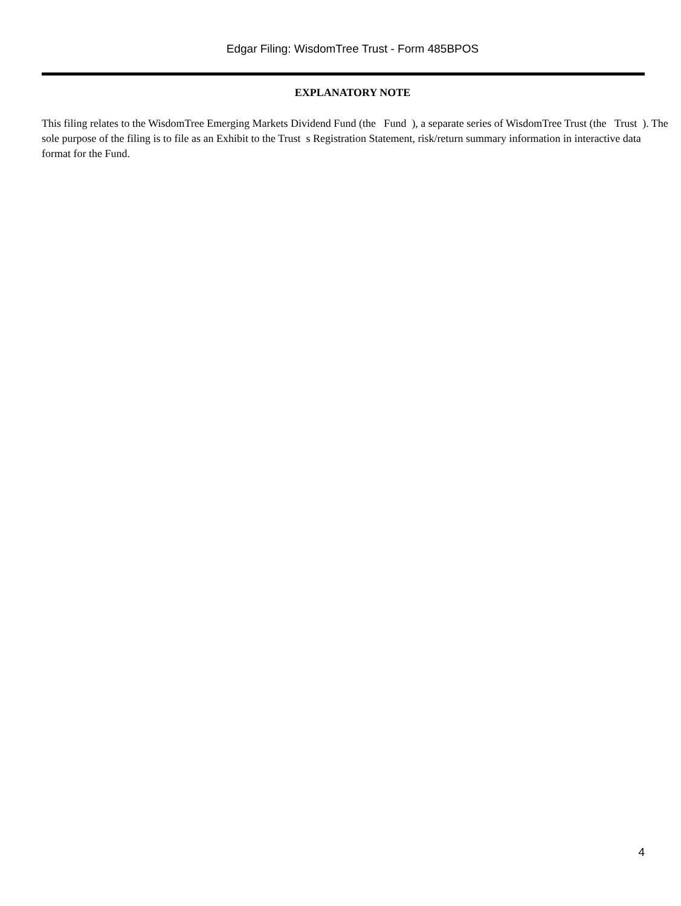Edgar Filing: WisdomTree Trust - Form 485BPOS
EXPLANATORY NOTE
This filing relates to the WisdomTree Emerging Markets Dividend Fund (the Fund ), a separate series of WisdomTree Trust (the Trust ). The sole purpose of the filing is to file as an Exhibit to the Trust s Registration Statement, risk/return summary information in interactive data format for the Fund.
4